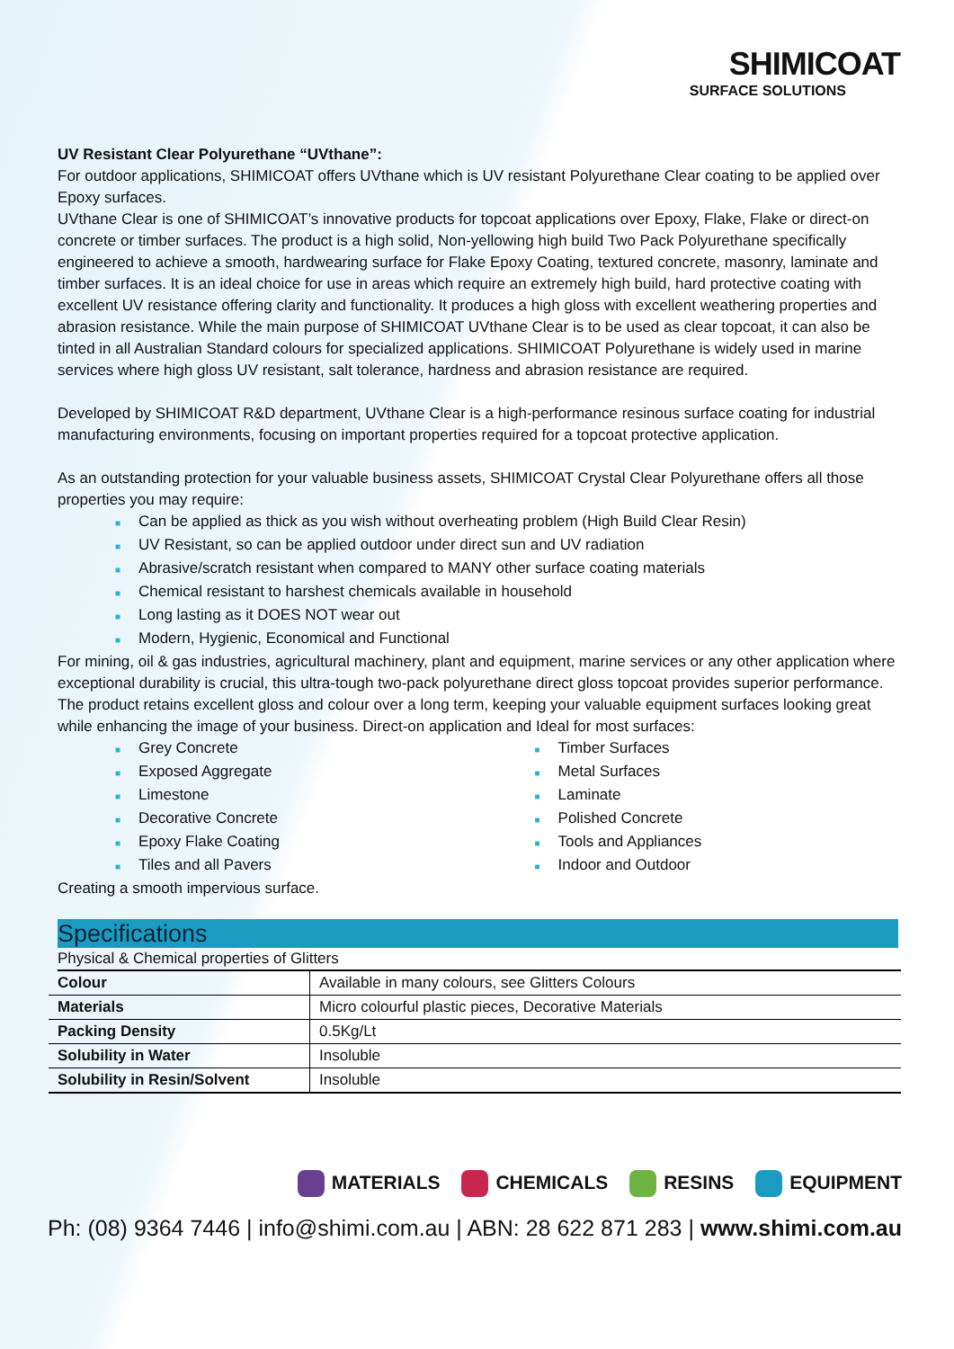SHIMICOAT
SURFACE SOLUTIONS
UV Resistant Clear Polyurethane “UVthane”:
For outdoor applications, SHIMICOAT offers UVthane which is UV resistant Polyurethane Clear coating to be applied over Epoxy surfaces.
UVthane Clear is one of SHIMICOAT’s innovative products for topcoat applications over Epoxy, Flake, Flake or direct-on concrete or timber surfaces. The product is a high solid, Non-yellowing high build Two Pack Polyurethane specifically engineered to achieve a smooth, hardwearing surface for Flake Epoxy Coating, textured concrete, masonry, laminate and timber surfaces. It is an ideal choice for use in areas which require an extremely high build, hard protective coating with excellent UV resistance offering clarity and functionality. It produces a high gloss with excellent weathering properties and abrasion resistance. While the main purpose of SHIMICOAT UVthane Clear is to be used as clear topcoat, it can also be tinted in all Australian Standard colours for specialized applications. SHIMICOAT Polyurethane is widely used in marine services where high gloss UV resistant, salt tolerance, hardness and abrasion resistance are required.
Developed by SHIMICOAT R&D department, UVthane Clear is a high-performance resinous surface coating for industrial manufacturing environments, focusing on important properties required for a topcoat protective application.
As an outstanding protection for your valuable business assets, SHIMICOAT Crystal Clear Polyurethane offers all those properties you may require:
■ Can be applied as thick as you wish without overheating problem (High Build Clear Resin)
■ UV Resistant, so can be applied outdoor under direct sun and UV radiation
■ Abrasive/scratch resistant when compared to MANY other surface coating materials
■ Chemical resistant to harshest chemicals available in household
■ Long lasting as it DOES NOT wear out
■ Modern, Hygienic, Economical and Functional
For mining, oil & gas industries, agricultural machinery, plant and equipment, marine services or any other application where exceptional durability is crucial, this ultra-tough two-pack polyurethane direct gloss topcoat provides superior performance. The product retains excellent gloss and colour over a long term, keeping your valuable equipment surfaces looking great while enhancing the image of your business. Direct-on application and Ideal for most surfaces:
■ Grey Concrete
■ Exposed Aggregate
■ Limestone
■ Decorative Concrete
■ Epoxy Flake Coating
■ Tiles and all Pavers
■ Timber Surfaces
■ Metal Surfaces
■ Laminate
■ Polished Concrete
■ Tools and Appliances
■ Indoor and Outdoor
Creating a smooth impervious surface.
Specifications
Physical & Chemical properties of Glitters
| Colour | Available in many colours, see Glitters Colours |
| Materials | Micro colourful plastic pieces, Decorative Materials |
| Packing Density | 0.5Kg/Lt |
| Solubility in Water | Insoluble |
| Solubility in Resin/Solvent | Insoluble |
MATERIALS CHEMICALS RESINS EQUIPMENT
Ph: (08) 9364 7446 | info@shimi.com.au | ABN: 28 622 871 283 | www.shimi.com.au